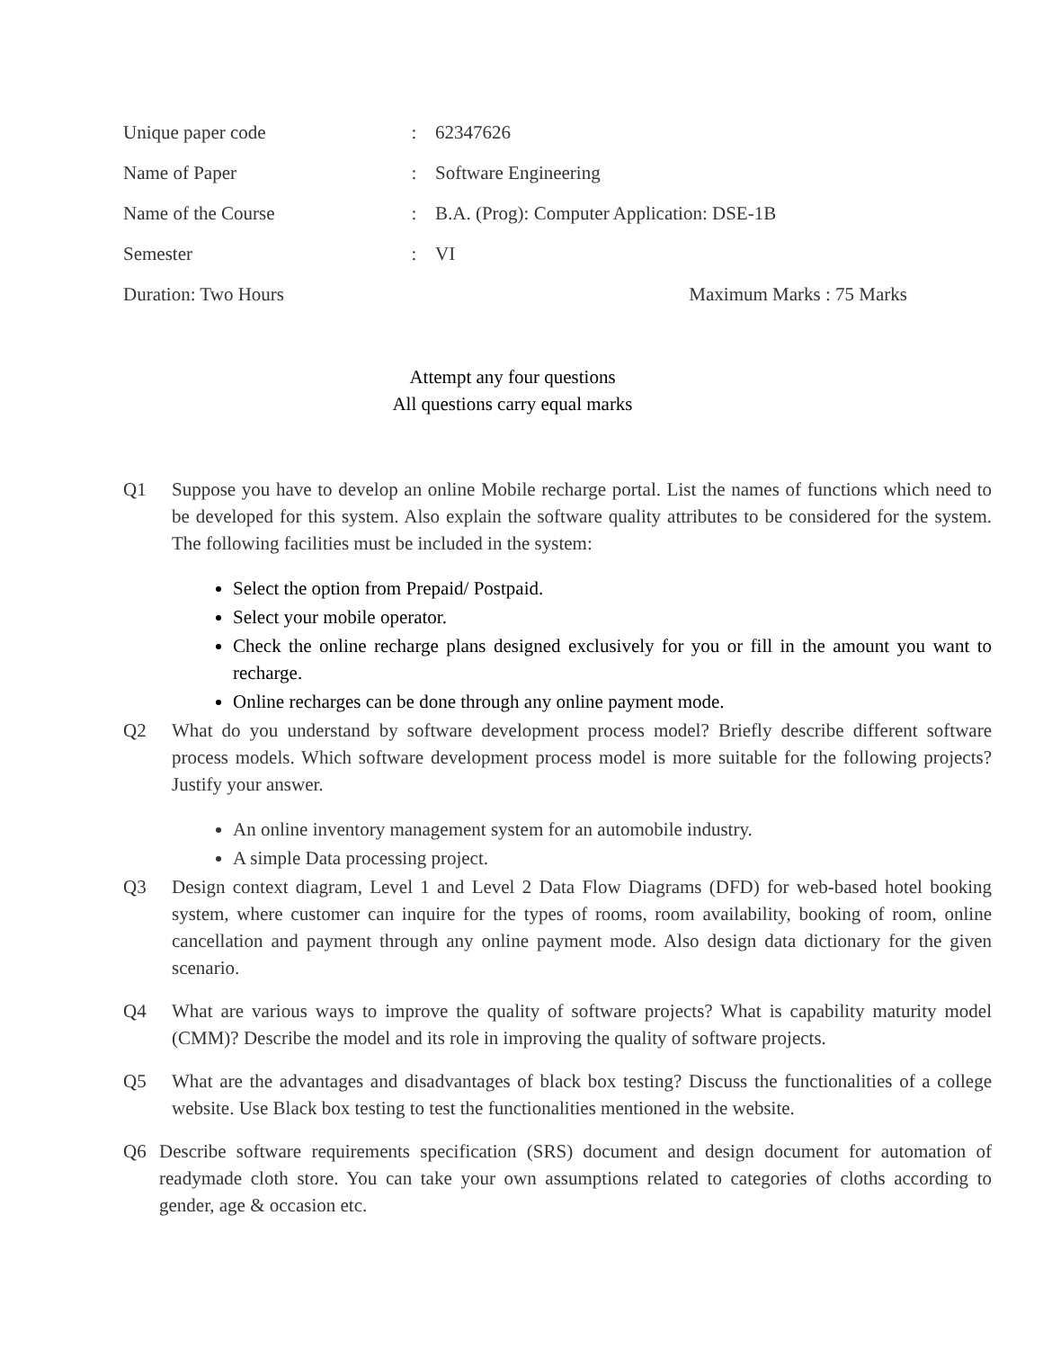Unique paper code : 62347626
Name of Paper : Software Engineering
Name of the Course : B.A. (Prog): Computer Application: DSE-1B
Semester : VI
Duration: Two Hours Maximum Marks : 75 Marks
Attempt any four questions
All questions carry equal marks
Q1 Suppose you have to develop an online Mobile recharge portal. List the names of functions which need to be developed for this system. Also explain the software quality attributes to be considered for the system. The following facilities must be included in the system:
Select the option from Prepaid/ Postpaid.
Select your mobile operator.
Check the online recharge plans designed exclusively for you or fill in the amount you want to recharge.
Online recharges can be done through any online payment mode.
Q2 What do you understand by software development process model? Briefly describe different software process models. Which software development process model is more suitable for the following projects? Justify your answer.
An online inventory management system for an automobile industry.
A simple Data processing project.
Q3 Design context diagram, Level 1 and Level 2 Data Flow Diagrams (DFD) for web-based hotel booking system, where customer can inquire for the types of rooms, room availability, booking of room, online cancellation and payment through any online payment mode. Also design data dictionary for the given scenario.
Q4 What are various ways to improve the quality of software projects? What is capability maturity model (CMM)? Describe the model and its role in improving the quality of software projects.
Q5 What are the advantages and disadvantages of black box testing? Discuss the functionalities of a college website. Use Black box testing to test the functionalities mentioned in the website.
Q6 Describe software requirements specification (SRS) document and design document for automation of readymade cloth store. You can take your own assumptions related to categories of cloths according to gender, age & occasion etc.